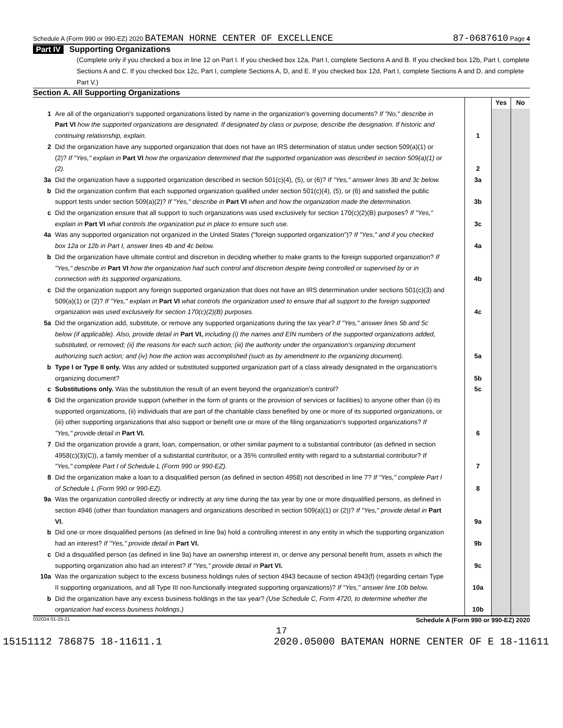Schedule A (Form 990 or 990-EZ) 2020 BATEMAN HORNE CENTER OF EXCELLENCE 87-0687610 Page 4
Part IV Supporting Organizations
(Complete only if you checked a box in line 12 on Part I. If you checked box 12a, Part I, complete Sections A and B. If you checked box 12b, Part I, complete Sections A and C. If you checked box 12c, Part I, complete Sections A, D, and E. If you checked box 12d, Part I, complete Sections A and D, and complete Part V.)
Section A. All Supporting Organizations
| | | | Yes | No |
| 1 | Are all of the organization's supported organizations listed by name in the organization's governing documents? If "No," describe in Part VI how the supported organizations are designated. If designated by class or purpose, describe the designation. If historic and continuing relationship, explain. | 1 | | |
| 2 | Did the organization have any supported organization that does not have an IRS determination of status under section 509(a)(1) or (2)? If "Yes," explain in Part VI how the organization determined that the supported organization was described in section 509(a)(1) or (2). | 2 | | |
| 3a | Did the organization have a supported organization described in section 501(c)(4), (5), or (6)? If "Yes," answer lines 3b and 3c below. | 3a | | |
| b | Did the organization confirm that each supported organization qualified under section 501(c)(4), (5), or (6) and satisfied the public support tests under section 509(a)(2)? If "Yes," describe in Part VI when and how the organization made the determination. | 3b | | |
| c | Did the organization ensure that all support to such organizations was used exclusively for section 170(c)(2)(B) purposes? If "Yes," explain in Part VI what controls the organization put in place to ensure such use. | 3c | | |
| 4a | Was any supported organization not organized in the United States ("foreign supported organization")? If "Yes," and if you checked box 12a or 12b in Part I, answer lines 4b and 4c below. | 4a | | |
| b | Did the organization have ultimate control and discretion in deciding whether to make grants to the foreign supported organization? If "Yes," describe in Part VI how the organization had such control and discretion despite being controlled or supervised by or in connection with its supported organizations. | 4b | | |
| c | Did the organization support any foreign supported organization that does not have an IRS determination under sections 501(c)(3) and 509(a)(1) or (2)? If "Yes," explain in Part VI what controls the organization used to ensure that all support to the foreign supported organization was used exclusively for section 170(c)(2)(B) purposes. | 4c | | |
| 5a | Did the organization add, substitute, or remove any supported organizations during the tax year? If "Yes," answer lines 5b and 5c below (if applicable). Also, provide detail in Part VI, including (i) the names and EIN numbers of the supported organizations added, substituted, or removed; (ii) the reasons for each such action; (iii) the authority under the organization's organizing document authorizing such action; and (iv) how the action was accomplished (such as by amendment to the organizing document). | 5a | | |
| b | Type I or Type II only. Was any added or substituted supported organization part of a class already designated in the organization's organizing document? | 5b | | |
| c | Substitutions only. Was the substitution the result of an event beyond the organization's control? | 5c | | |
| 6 | Did the organization provide support (whether in the form of grants or the provision of services or facilities) to anyone other than (i) its supported organizations, (ii) individuals that are part of the charitable class benefited by one or more of its supported organizations, or (iii) other supporting organizations that also support or benefit one or more of the filing organization's supported organizations? If "Yes," provide detail in Part VI. | 6 | | |
| 7 | Did the organization provide a grant, loan, compensation, or other similar payment to a substantial contributor (as defined in section 4958(c)(3)(C)), a family member of a substantial contributor, or a 35% controlled entity with regard to a substantial contributor? If "Yes," complete Part I of Schedule L (Form 990 or 990-EZ). | 7 | | |
| 8 | Did the organization make a loan to a disqualified person (as defined in section 4958) not described in line 7? If "Yes," complete Part I of Schedule L (Form 990 or 990-EZ). | 8 | | |
| 9a | Was the organization controlled directly or indirectly at any time during the tax year by one or more disqualified persons, as defined in section 4946 (other than foundation managers and organizations described in section 509(a)(1) or (2))? If "Yes," provide detail in Part VI. | 9a | | |
| b | Did one or more disqualified persons (as defined in line 9a) hold a controlling interest in any entity in which the supporting organization had an interest? If "Yes," provide detail in Part VI. | 9b | | |
| c | Did a disqualified person (as defined in line 9a) have an ownership interest in, or derive any personal benefit from, assets in which the supporting organization also had an interest? If "Yes," provide detail in Part VI. | 9c | | |
| 10a | Was the organization subject to the excess business holdings rules of section 4943 because of section 4943(f) (regarding certain Type II supporting organizations, and all Type III non-functionally integrated supporting organizations)? If "Yes," answer line 10b below. | 10a | | |
| b | Did the organization have any excess business holdings in the tax year? (Use Schedule C, Form 4720, to determine whether the organization had excess business holdings.) | 10b | | |
032024 01-25-21 Schedule A (Form 990 or 990-EZ) 2020
17
15151112 786875 18-11611.1 2020.05000 BATEMAN HORNE CENTER OF E 18-11611